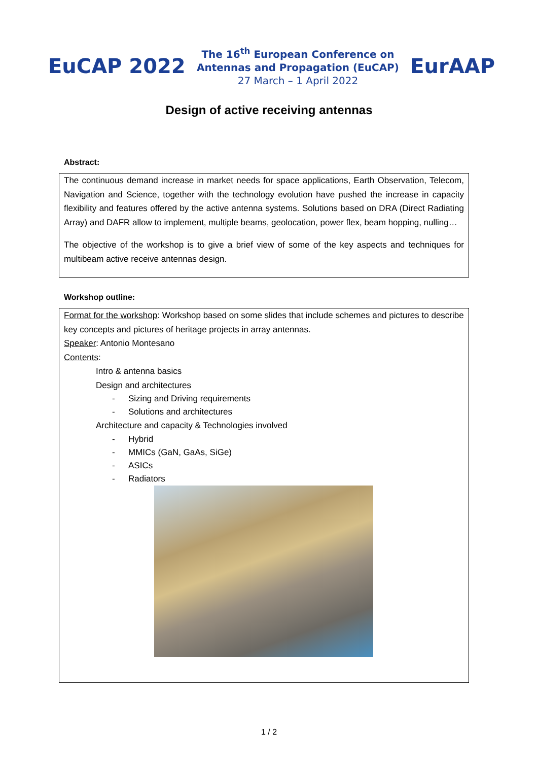EuCAP 2022
The 16<sup>th</sup> European Conference on
Antennas and Propagation (EuCAP)
27 March – 1 April 2022
EurAAP
Design of active receiving antennas
Abstract:
The continuous demand increase in market needs for space applications, Earth Observation, Telecom, Navigation and Science, together with the technology evolution have pushed the increase in capacity flexibility and features offered by the active antenna systems. Solutions based on DRA (Direct Radiating Array) and DAFR allow to implement, multiple beams, geolocation, power flex, beam hopping, nulling…
The objective of the workshop is to give a brief view of some of the key aspects and techniques for multibeam active receive antennas design.
Workshop outline:
Format for the workshop: Workshop based on some slides that include schemes and pictures to describe key concepts and pictures of heritage projects in array antennas.
Speaker: Antonio Montesano
Contents:
Intro & antenna basics
Design and architectures
- Sizing and Driving requirements
- Solutions and architectures
Architecture and capacity & Technologies involved
- Hybrid
- MMICs (GaN, GaAs, SiGe)
- ASICs
- Radiators
1 / 2